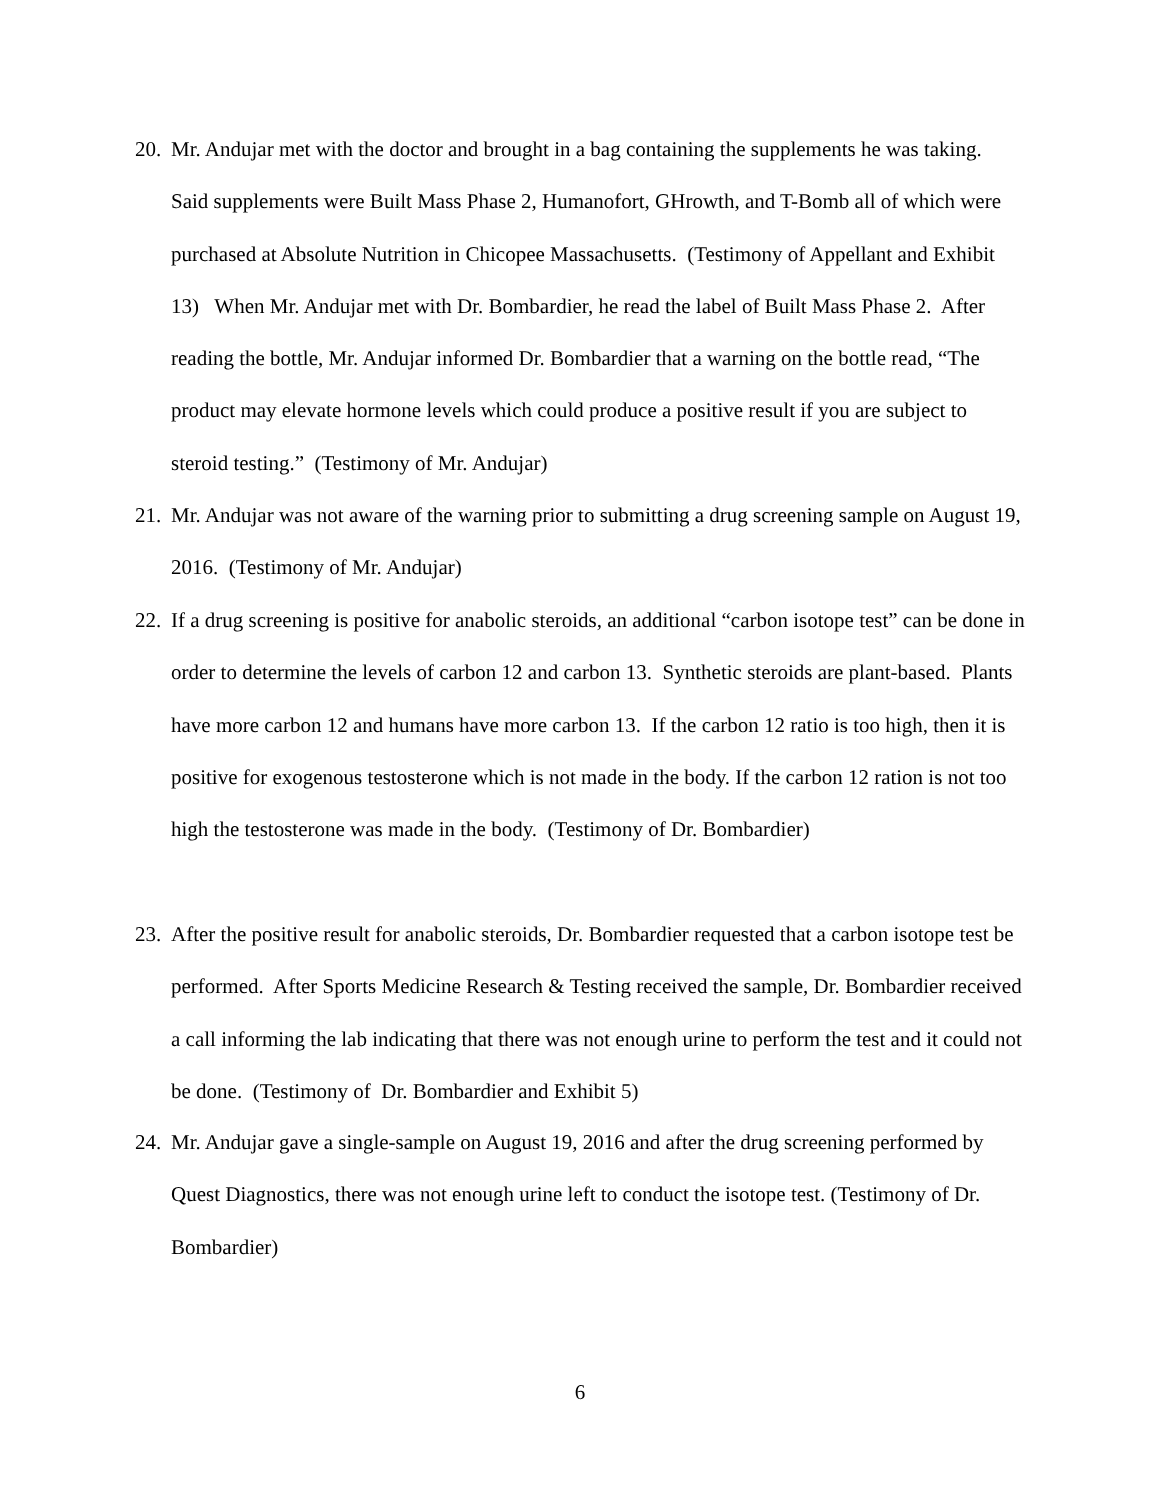20. Mr. Andujar met with the doctor and brought in a bag containing the supplements he was taking. Said supplements were Built Mass Phase 2, Humanofort, GHrowth, and T-Bomb all of which were purchased at Absolute Nutrition in Chicopee Massachusetts. (Testimony of Appellant and Exhibit 13) When Mr. Andujar met with Dr. Bombardier, he read the label of Built Mass Phase 2. After reading the bottle, Mr. Andujar informed Dr. Bombardier that a warning on the bottle read, “The product may elevate hormone levels which could produce a positive result if you are subject to steroid testing.” (Testimony of Mr. Andujar)
21. Mr. Andujar was not aware of the warning prior to submitting a drug screening sample on August 19, 2016. (Testimony of Mr. Andujar)
22. If a drug screening is positive for anabolic steroids, an additional “carbon isotope test” can be done in order to determine the levels of carbon 12 and carbon 13. Synthetic steroids are plant-based. Plants have more carbon 12 and humans have more carbon 13. If the carbon 12 ratio is too high, then it is positive for exogenous testosterone which is not made in the body. If the carbon 12 ration is not too high the testosterone was made in the body. (Testimony of Dr. Bombardier)
23. After the positive result for anabolic steroids, Dr. Bombardier requested that a carbon isotope test be performed. After Sports Medicine Research & Testing received the sample, Dr. Bombardier received a call informing the lab indicating that there was not enough urine to perform the test and it could not be done. (Testimony of Dr. Bombardier and Exhibit 5)
24. Mr. Andujar gave a single-sample on August 19, 2016 and after the drug screening performed by Quest Diagnostics, there was not enough urine left to conduct the isotope test. (Testimony of Dr. Bombardier)
6